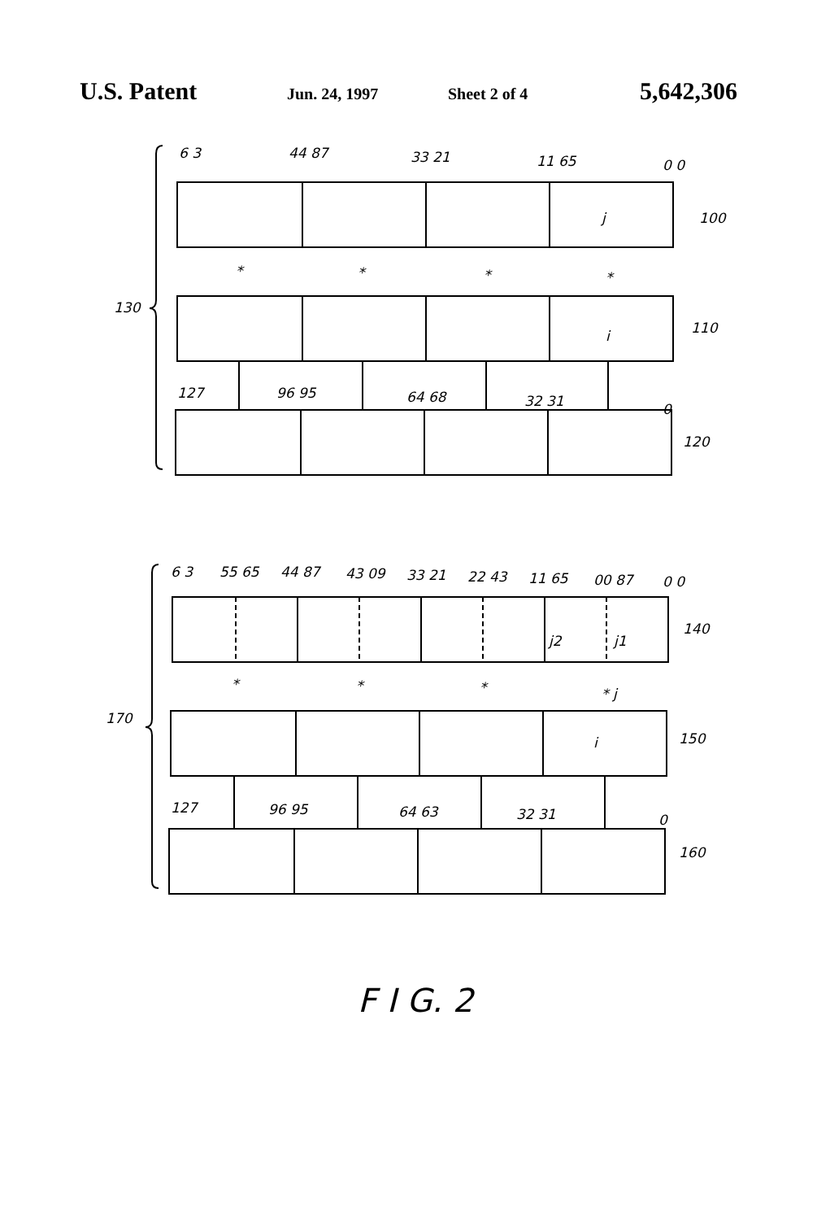U.S. Patent Jun. 24, 1997 Sheet 2 of 4 5,642,306
6 3
44 87
33 21
11 65
0 0
j
100
*
*
*
*
i
110
127
96 95
64 68
32 31
0
120
130
6 3
55 65
44 87
43 09
33 21
22 43
11 65
00 87
0 0
j2
j1
140
*
*
*
* j
i
150
170
127
96 95
64 63
32 31
0
160
F I G. 2